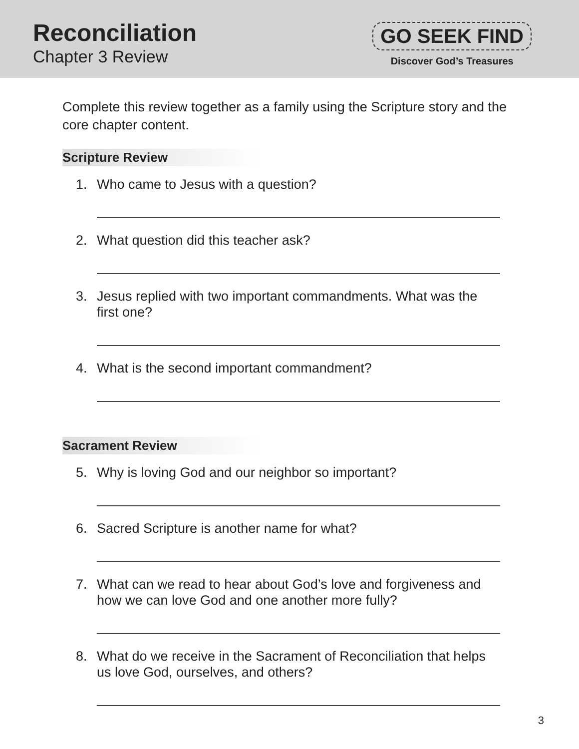Reconciliation
Chapter 3 Review
GO SEEK FIND
Discover God’s Treasures
Complete this review together as a family using the Scripture story and the core chapter content.
Scripture Review
1. Who came to Jesus with a question?
2. What question did this teacher ask?
3. Jesus replied with two important commandments. What was the first one?
4. What is the second important commandment?
Sacrament Review
5. Why is loving God and our neighbor so important?
6. Sacred Scripture is another name for what?
7. What can we read to hear about God’s love and forgiveness and how we can love God and one another more fully?
8. What do we receive in the Sacrament of Reconciliation that helps us love God, ourselves, and others?
3